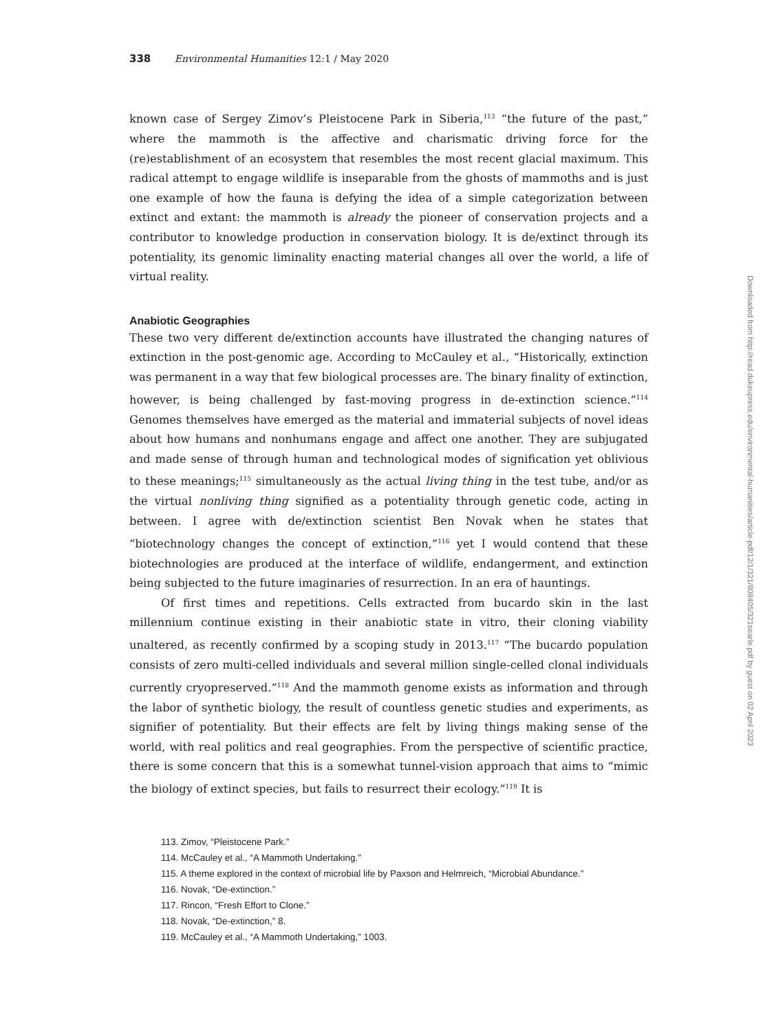338 Environmental Humanities 12:1 / May 2020
known case of Sergey Zimov’s Pleistocene Park in Siberia,<sup>113</sup> “the future of the past,” where the mammoth is the affective and charismatic driving force for the (re)establishment of an ecosystem that resembles the most recent glacial maximum. This radical attempt to engage wildlife is inseparable from the ghosts of mammoths and is just one example of how the fauna is defying the idea of a simple categorization between extinct and extant: the mammoth is already the pioneer of conservation projects and a contributor to knowledge production in conservation biology. It is de/extinct through its potentiality, its genomic liminality enacting material changes all over the world, a life of virtual reality.
Anabiotic Geographies
These two very different de/extinction accounts have illustrated the changing natures of extinction in the post-genomic age. According to McCauley et al., “Historically, extinction was permanent in a way that few biological processes are. The binary finality of extinction, however, is being challenged by fast-moving progress in de-extinction science.”<sup>114</sup> Genomes themselves have emerged as the material and immaterial subjects of novel ideas about how humans and nonhumans engage and affect one another. They are subjugated and made sense of through human and technological modes of signification yet oblivious to these meanings;<sup>115</sup> simultaneously as the actual living thing in the test tube, and/or as the virtual nonliving thing signified as a potentiality through genetic code, acting in between. I agree with de/extinction scientist Ben Novak when he states that “biotechnology changes the concept of extinction,”<sup>116</sup> yet I would contend that these biotechnologies are produced at the interface of wildlife, endangerment, and extinction being subjected to the future imaginaries of resurrection. In an era of hauntings.
Of first times and repetitions. Cells extracted from bucardo skin in the last millennium continue existing in their anabiotic state in vitro, their cloning viability unaltered, as recently confirmed by a scoping study in 2013.<sup>117</sup> “The bucardo population consists of zero multi-celled individuals and several million single-celled clonal individuals currently cryopreserved.”<sup>118</sup> And the mammoth genome exists as information and through the labor of synthetic biology, the result of countless genetic studies and experiments, as signifier of potentiality. But their effects are felt by living things making sense of the world, with real politics and real geographies. From the perspective of scientific practice, there is some concern that this is a somewhat tunnel-vision approach that aims to “mimic the biology of extinct species, but fails to resurrect their ecology.”<sup>119</sup> It is
113. Zimov, “Pleistocene Park.”
114. McCauley et al., “A Mammoth Undertaking.”
115. A theme explored in the context of microbial life by Paxson and Helmreich, “Microbial Abundance.”
116. Novak, “De-extinction.”
117. Rincon, “Fresh Effort to Clone.”
118. Novak, “De-extinction,” 8.
119. McCauley et al., “A Mammoth Undertaking,” 1003.
Downloaded from http://read.dukeupress.edu/environmental-humanities/article-pdf/12/1/321/808405/321searle.pdf by guest on 02 April 2023